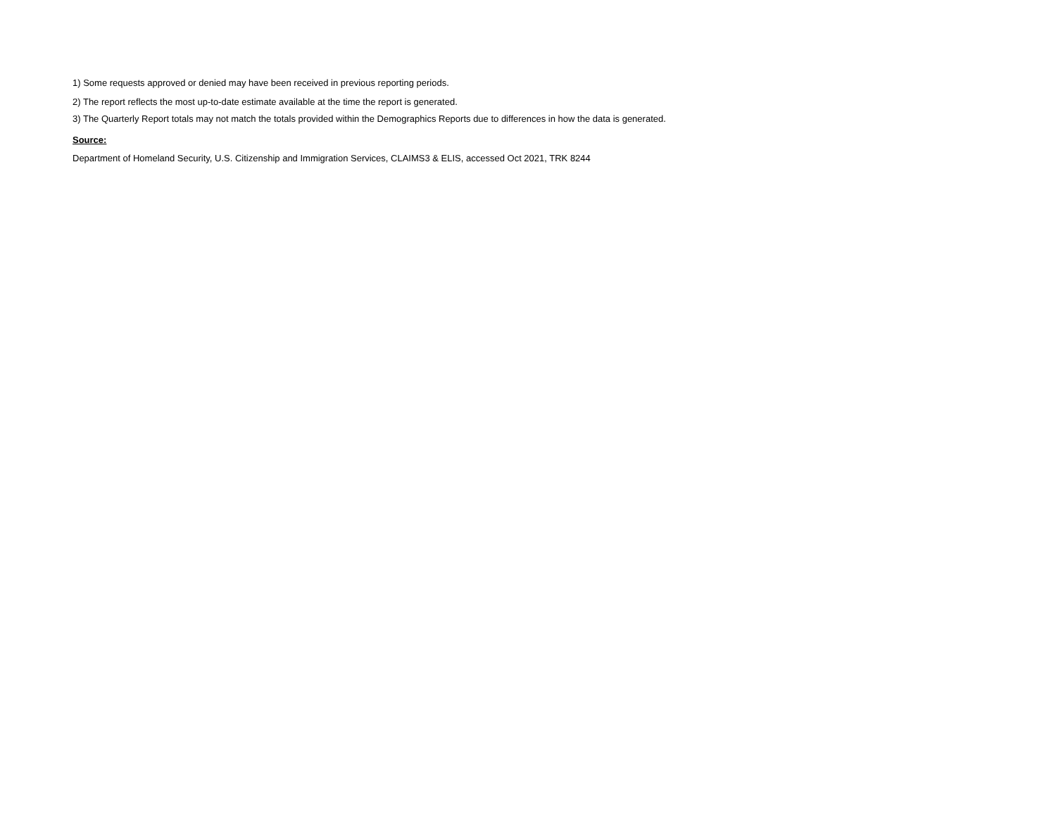1) Some requests approved or denied may have been received in previous reporting periods.
2) The report reflects the most up-to-date estimate available at the time the report is generated.
3) The Quarterly Report totals may not match the totals provided within the Demographics Reports due to differences in how the data is generated.
Source:
Department of Homeland Security, U.S. Citizenship and Immigration Services, CLAIMS3 & ELIS, accessed Oct 2021, TRK 8244